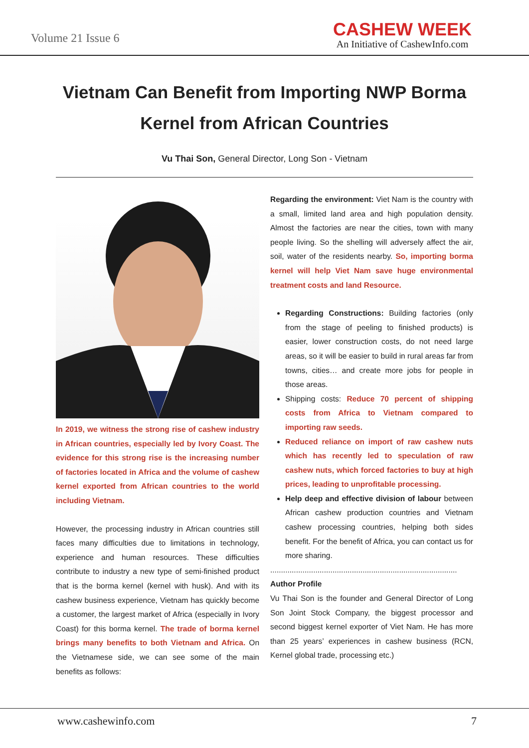Volume 21 Issue 6
CASHEW WEEK
An Initiative of CashewInfo.com
Vietnam Can Benefit from Importing NWP Borma Kernel from African Countries
Vu Thai Son, General Director, Long Son - Vietnam
In 2019, we witness the strong rise of cashew industry in African countries, especially led by Ivory Coast. The evidence for this strong rise is the increasing number of factories located in Africa and the volume of cashew kernel exported from African countries to the world including Vietnam.
However, the processing industry in African countries still faces many difficulties due to limitations in technology, experience and human resources. These difficulties contribute to industry a new type of semi-finished product that is the borma kernel (kernel with husk). And with its cashew business experience, Vietnam has quickly become a customer, the largest market of Africa (especially in Ivory Coast) for this borma kernel. The trade of borma kernel brings many benefits to both Vietnam and Africa. On the Vietnamese side, we can see some of the main benefits as follows:
Regarding the environment: Viet Nam is the country with a small, limited land area and high population density. Almost the factories are near the cities, town with many people living. So the shelling will adversely affect the air, soil, water of the residents nearby. So, importing borma kernel will help Viet Nam save huge environmental treatment costs and land Resource.
Regarding Constructions: Building factories (only from the stage of peeling to finished products) is easier, lower construction costs, do not need large areas, so it will be easier to build in rural areas far from towns, cities… and create more jobs for people in those areas.
Shipping costs: Reduce 70 percent of shipping costs from Africa to Vietnam compared to importing raw seeds.
Reduced reliance on import of raw cashew nuts which has recently led to speculation of raw cashew nuts, which forced factories to buy at high prices, leading to unprofitable processing.
Help deep and effective division of labour between African cashew production countries and Vietnam cashew processing countries, helping both sides benefit. For the benefit of Africa, you can contact us for more sharing.
.......................................................................................
Author Profile
Vu Thai Son is the founder and General Director of Long Son Joint Stock Company, the biggest processor and second biggest kernel exporter of Viet Nam. He has more than 25 years’ experiences in cashew business (RCN, Kernel global trade, processing etc.)
www.cashewinfo.com 7